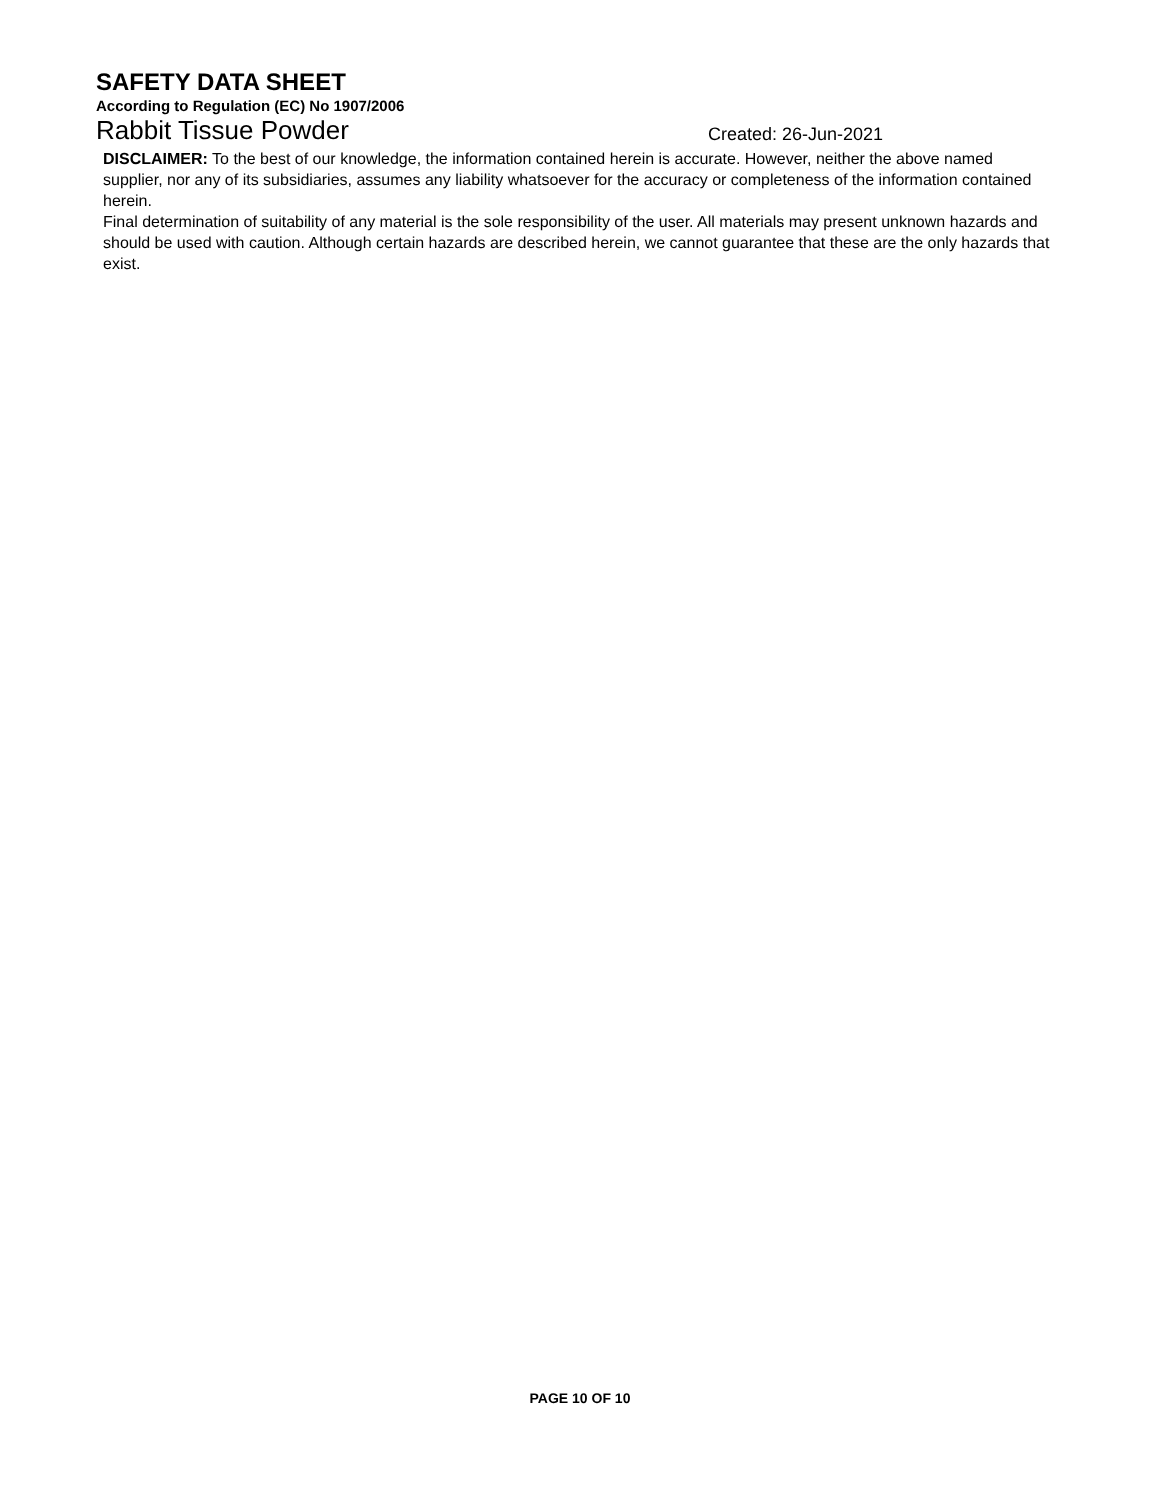SAFETY DATA SHEET
According to Regulation (EC) No 1907/2006
Rabbit Tissue Powder
Created: 26-Jun-2021
DISCLAIMER: To the best of our knowledge, the information contained herein is accurate. However, neither the above named supplier, nor any of its subsidiaries, assumes any liability whatsoever for the accuracy or completeness of the information contained herein.
Final determination of suitability of any material is the sole responsibility of the user. All materials may present unknown hazards and should be used with caution. Although certain hazards are described herein, we cannot guarantee that these are the only hazards that exist.
PAGE 10 OF 10